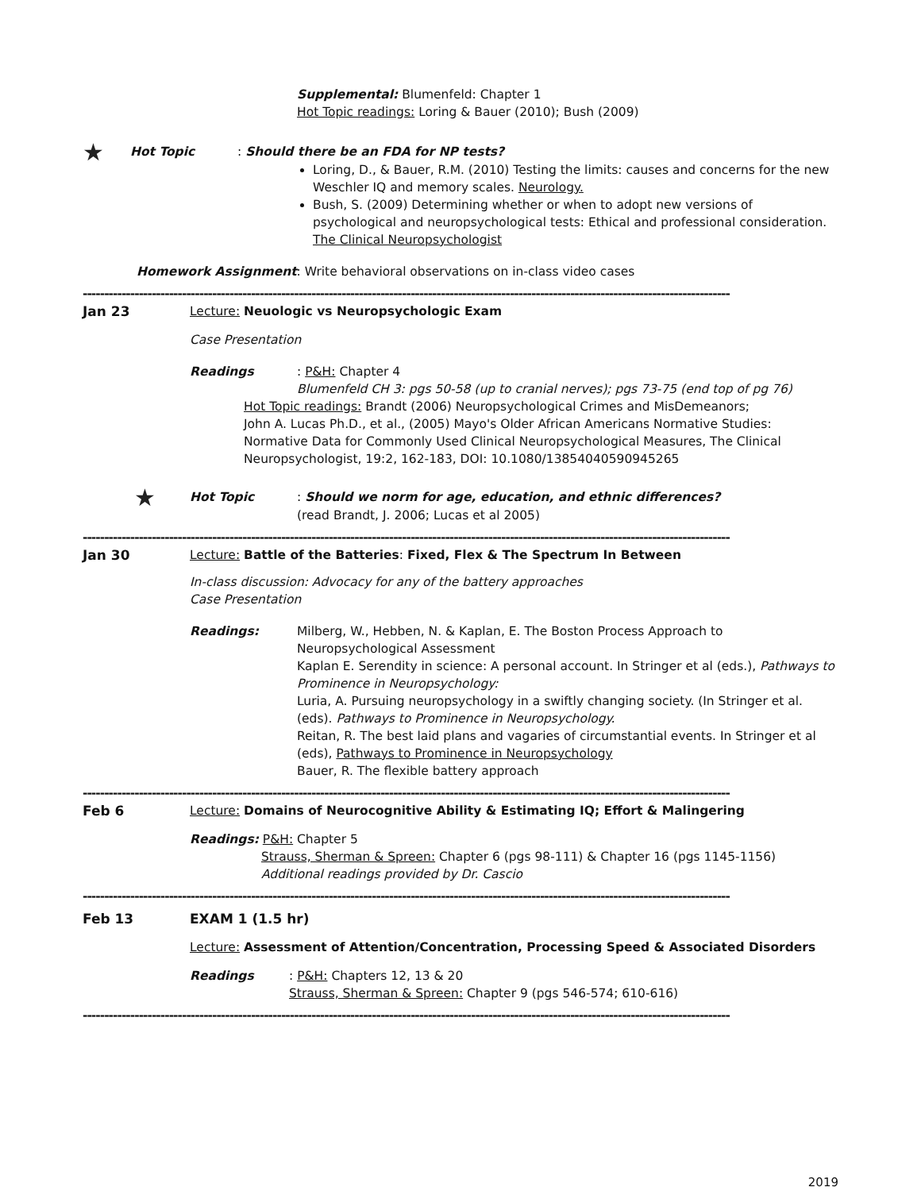Supplemental: Blumenfeld: Chapter 1
Hot Topic readings: Loring & Bauer (2010); Bush (2009)
★ Hot Topic: Should there be an FDA for NP tests?
Loring, D., & Bauer, R.M. (2010) Testing the limits: causes and concerns for the new Weschler IQ and memory scales. Neurology.
Bush, S. (2009) Determining whether or when to adopt new versions of psychological and neuropsychological tests: Ethical and professional consideration. The Clinical Neuropsychologist
Homework Assignment: Write behavioral observations on in-class video cases
------------------------------------------------------------------------------------------------------------------------------------------------------
Jan 23 Lecture: Neuologic vs Neuropsychologic Exam
Case Presentation
Readings: P&H: Chapter 4
Blumenfeld CH 3: pgs 50-58 (up to cranial nerves); pgs 73-75 (end top of pg 76)
Hot Topic readings: Brandt (2006) Neuropsychological Crimes and MisDemeanors;
John A. Lucas Ph.D., et al., (2005) Mayo's Older African Americans Normative Studies: Normative Data for Commonly Used Clinical Neuropsychological Measures, The Clinical Neuropsychologist, 19:2, 162-183, DOI: 10.1080/13854040590945265
★ Hot Topic: Should we norm for age, education, and ethnic differences?
(read Brandt, J. 2006; Lucas et al 2005)
------------------------------------------------------------------------------------------------------------------------------------------------------
Jan 30 Lecture: Battle of the Batteries: Fixed, Flex & The Spectrum In Between
In-class discussion: Advocacy for any of the battery approaches
Case Presentation
Readings: Milberg, W., Hebben, N. & Kaplan, E. The Boston Process Approach to Neuropsychological Assessment
Kaplan E. Serendity in science: A personal account. In Stringer et al (eds.), Pathways to Prominence in Neuropsychology:
Luria, A. Pursuing neuropsychology in a swiftly changing society. (In Stringer et al. (eds). Pathways to Prominence in Neuropsychology.
Reitan, R. The best laid plans and vagaries of circumstantial events. In Stringer et al (eds), Pathways to Prominence in Neuropsychology
Bauer, R. The flexible battery approach
------------------------------------------------------------------------------------------------------------------------------------------------------
Feb 6 Lecture: Domains of Neurocognitive Ability & Estimating IQ; Effort & Malingering
Readings: P&H: Chapter 5
Strauss, Sherman & Spreen: Chapter 6 (pgs 98-111) & Chapter 16 (pgs 1145-1156)
Additional readings provided by Dr. Cascio
------------------------------------------------------------------------------------------------------------------------------------------------------
Feb 13 EXAM 1 (1.5 hr)
Lecture: Assessment of Attention/Concentration, Processing Speed & Associated Disorders
Readings: P&H: Chapters 12, 13 & 20
Strauss, Sherman & Spreen: Chapter 9 (pgs 546-574; 610-616)
------------------------------------------------------------------------------------------------------------------------------------------------------
2019